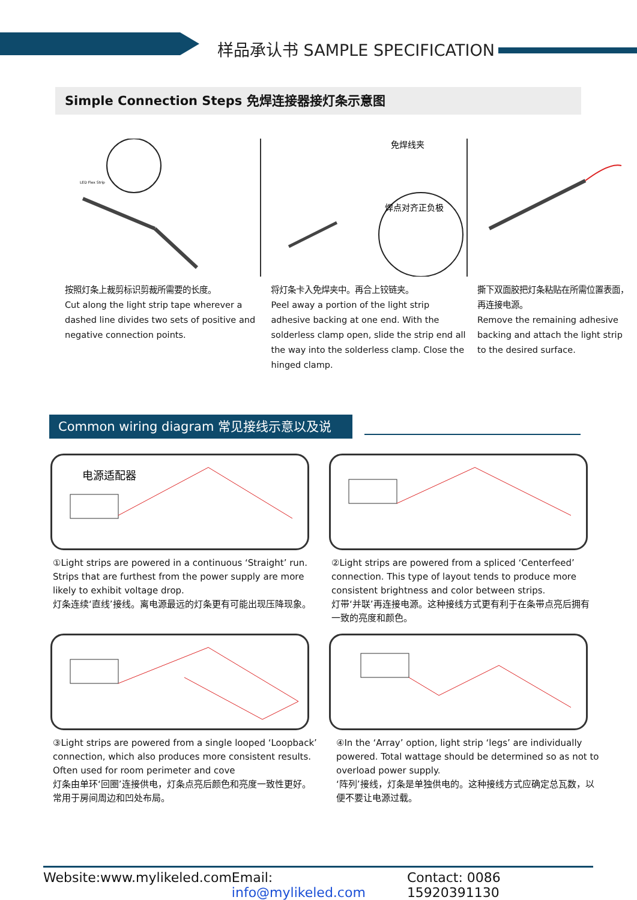样品承认书 SAMPLE SPECIFICATION
Simple Connection Steps 免焊连接器接灯条示意图
LED Flex Strip
按照灯条上裁剪标识剪裁所需要的长度。
Cut along the light strip tape wherever a dashed line divides two sets of positive and negative connection points.
免焊线夹
焊点对齐正负极
将灯条卡入免焊夹中。再合上铰链夹。
Peel away a portion of the light strip adhesive backing at one end. With the solderless clamp open, slide the strip end all the way into the solderless clamp. Close the hinged clamp.
撕下双面胶把灯条粘贴在所需位置表面，再连接电源。
Remove the remaining adhesive backing and attach the light strip to the desired surface.
Common wiring diagram 常见接线示意以及说
电源适配器
①Light strips are powered in a continuous ‘Straight’ run. Strips that are furthest from the power supply are more likely to exhibit voltage drop.
灯条连续‘直线’接线。离电源最远的灯条更有可能出现压降现象。
②Light strips are powered from a spliced ‘Centerfeed’ connection. This type of layout tends to produce more consistent brightness and color between strips.
灯带‘并联’再连接电源。这种接线方式更有利于在条带点亮后拥有一致的亮度和颜色。
③Light strips are powered from a single looped ‘Loopback’ connection, which also produces more consistent results. Often used for room perimeter and cove
灯条由单环‘回圈’连接供电，灯条点亮后颜色和亮度一致性更好。常用于房间周边和凹处布局。
④In the ‘Array’ option, light strip ‘legs’ are individually powered. Total wattage should be determined so as not to overload power supply.
‘阵列’接线，灯条是单独供电的。这种接线方式应确定总瓦数，以便不要让电源过载。
Website:www.mylikeled.com Email: info@mylikeled.com Contact: 0086 15920391130